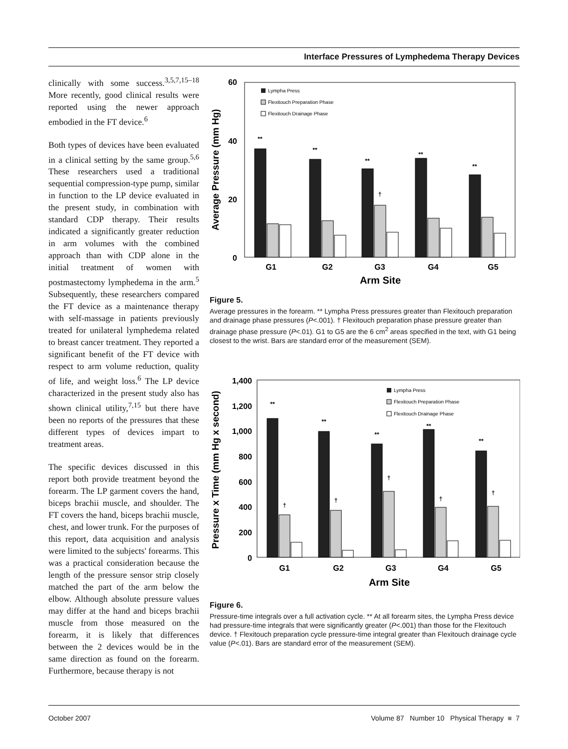Interface Pressures of Lymphedema Therapy Devices
clinically with some success.<sup>3,5,7,15–18</sup> More recently, good clinical results were reported using the newer approach embodied in the FT device.<sup>6</sup>
Both types of devices have been evaluated in a clinical setting by the same group.<sup>5,6</sup> These researchers used a traditional sequential compression-type pump, similar in function to the LP device evaluated in the present study, in combination with standard CDP therapy. Their results indicated a significantly greater reduction in arm volumes with the combined approach than with CDP alone in the initial treatment of women with postmastectomy lymphedema in the arm.<sup>5</sup> Subsequently, these researchers compared the FT device as a maintenance therapy with self-massage in patients previously treated for unilateral lymphedema related to breast cancer treatment. They reported a significant benefit of the FT device with respect to arm volume reduction, quality of life, and weight loss.<sup>6</sup> The LP device characterized in the present study also has shown clinical utility,<sup>7,15</sup> but there have been no reports of the pressures that these different types of devices impart to treatment areas.
The specific devices discussed in this report both provide treatment beyond the forearm. The LP garment covers the hand, biceps brachii muscle, and shoulder. The FT covers the hand, biceps brachii muscle, chest, and lower trunk. For the purposes of this report, data acquisition and analysis were limited to the subjects' forearms. This was a practical consideration because the length of the pressure sensor strip closely matched the part of the arm below the elbow. Although absolute pressure values may differ at the hand and biceps brachii muscle from those measured on the forearm, it is likely that differences between the 2 devices would be in the same direction as found on the forearm. Furthermore, because therapy is not
Average Pressure (mm Hg)
60
40
20
0
Lympha Press
Flexitouch Preparation Phase
Flexitouch Drainage Phase
**
**
**
**
**
†
G1
G2
G3
G4
G5
Arm Site
Figure 5.
Average pressures in the forearm. ** Lympha Press pressures greater than Flexitouch preparation and drainage phase pressures (P<.001). † Flexitouch preparation phase pressure greater than drainage phase pressure (P<.01). G1 to G5 are the 6 cm<sup>2</sup> areas specified in the text, with G1 being closest to the wrist. Bars are standard error of the measurement (SEM).
Pressure x Time (mm Hg x second)
1,400
1,200
1,000
800
600
400
200
0
Lympha Press
Flexitouch Preparation Phase
Flexitouch Drainage Phase
**
**
**
**
**
†
†
†
†
†
G1
G2
G3
G4
G5
Arm Site
Figure 6.
Pressure-time integrals over a full activation cycle. ** At all forearm sites, the Lympha Press device had pressure-time integrals that were significantly greater (P<.001) than those for the Flexitouch device. † Flexitouch preparation cycle pressure-time integral greater than Flexitouch drainage cycle value (P<.01). Bars are standard error of the measurement (SEM).
October 2007 Volume 87 Number 10 Physical Therapy ■ 7